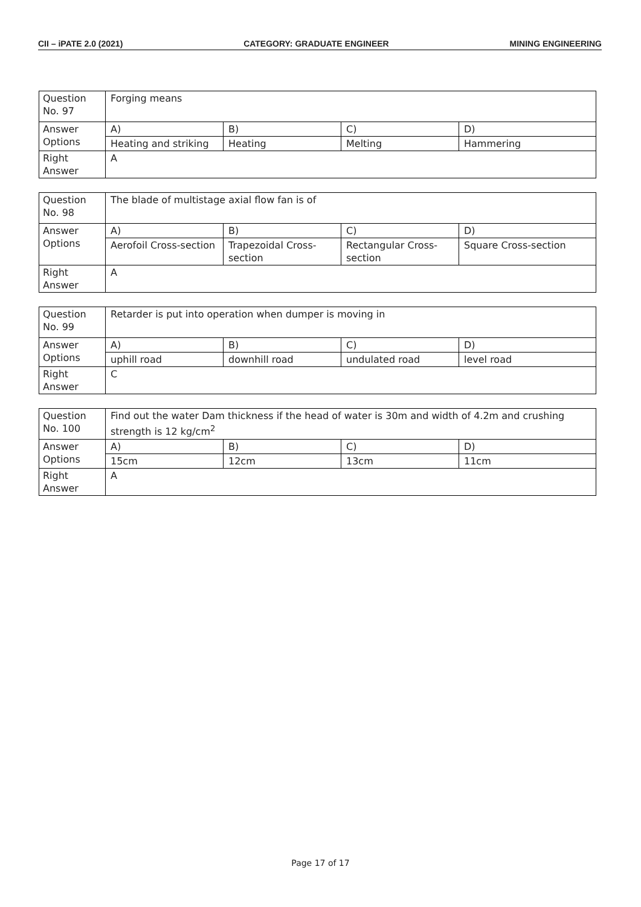CII – iPATE 2.0 (2021) CATEGORY: GRADUATE ENGINEER MINING ENGINEERING
| Question No. 97 | Forging means | | | |
| Answer Options | A) | B) | C) | D) |
| | Heating and striking | Heating | Melting | Hammering |
| Right Answer | A | | | |
| Question No. 98 | The blade of multistage axial flow fan is of | | | |
| Answer Options | A) | B) | C) | D) |
| | Aerofoil Cross-section | Trapezoidal Cross-section | Rectangular Cross-section | Square Cross-section |
| Right Answer | A | | | |
| Question No. 99 | Retarder is put into operation when dumper is moving in | | | |
| Answer Options | A) | B) | C) | D) |
| | uphill road | downhill road | undulated road | level road |
| Right Answer | C | | | |
| Question No. 100 | Find out the water Dam thickness if the head of water is 30m and width of 4.2m and crushing strength is 12 kg/cm<sup>2</sup> | | | |
| Answer Options | A) | B) | C) | D) |
| | 15cm | 12cm | 13cm | 11cm |
| Right Answer | A | | | |
Page 17 of 17